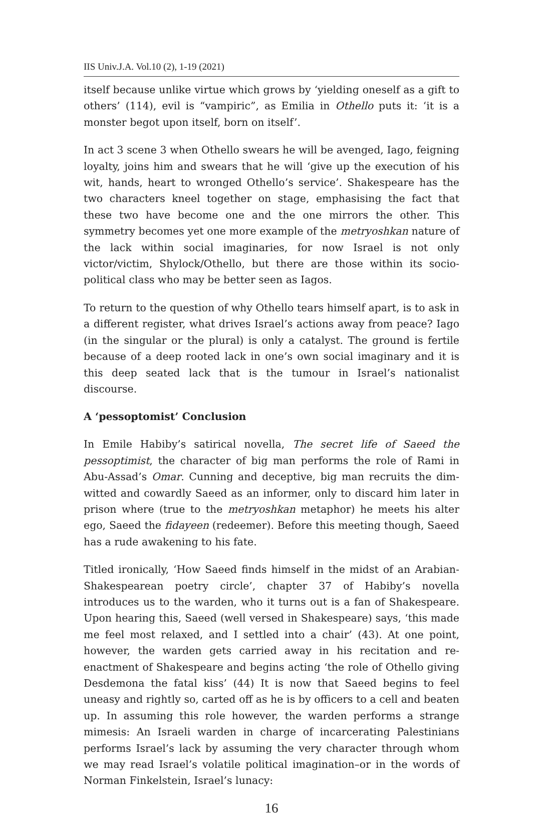IIS Univ.J.A. Vol.10 (2), 1-19 (2021)
itself because unlike virtue which grows by ‘yielding oneself as a gift to others’ (114), evil is “vampiric”, as Emilia in Othello puts it: ‘it is a monster begot upon itself, born on itself’.
In act 3 scene 3 when Othello swears he will be avenged, Iago, feigning loyalty, joins him and swears that he will ‘give up the execution of his wit, hands, heart to wronged Othello’s service’. Shakespeare has the two characters kneel together on stage, emphasising the fact that these two have become one and the one mirrors the other. This symmetry becomes yet one more example of the metryoshkan nature of the lack within social imaginaries, for now Israel is not only victor/victim, Shylock/Othello, but there are those within its socio-political class who may be better seen as Iagos.
To return to the question of why Othello tears himself apart, is to ask in a different register, what drives Israel’s actions away from peace? Iago (in the singular or the plural) is only a catalyst. The ground is fertile because of a deep rooted lack in one’s own social imaginary and it is this deep seated lack that is the tumour in Israel’s nationalist discourse.
A ‘pessoptomist’ Conclusion
In Emile Habiby’s satirical novella, The secret life of Saeed the pessoptimist, the character of big man performs the role of Rami in Abu-Assad’s Omar. Cunning and deceptive, big man recruits the dim-witted and cowardly Saeed as an informer, only to discard him later in prison where (true to the metryoshkan metaphor) he meets his alter ego, Saeed the fidayeen (redeemer). Before this meeting though, Saeed has a rude awakening to his fate.
Titled ironically, ‘How Saeed finds himself in the midst of an Arabian-Shakespearean poetry circle’, chapter 37 of Habiby’s novella introduces us to the warden, who it turns out is a fan of Shakespeare. Upon hearing this, Saeed (well versed in Shakespeare) says, ‘this made me feel most relaxed, and I settled into a chair’ (43). At one point, however, the warden gets carried away in his recitation and re-enactment of Shakespeare and begins acting ‘the role of Othello giving Desdemona the fatal kiss’ (44) It is now that Saeed begins to feel uneasy and rightly so, carted off as he is by officers to a cell and beaten up. In assuming this role however, the warden performs a strange mimesis: An Israeli warden in charge of incarcerating Palestinians performs Israel’s lack by assuming the very character through whom we may read Israel’s volatile political imagination–or in the words of Norman Finkelstein, Israel’s lunacy:
16